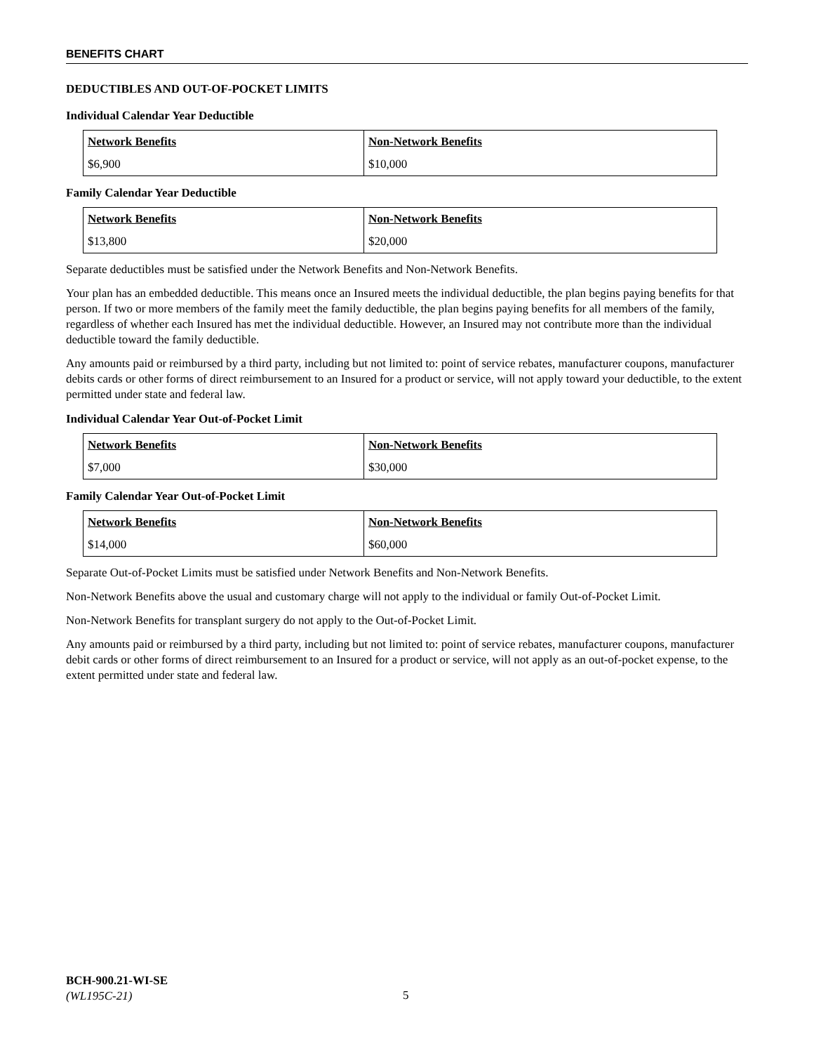BENEFITS CHART
DEDUCTIBLES AND OUT-OF-POCKET LIMITS
Individual Calendar Year Deductible
| Network Benefits | Non-Network Benefits |
| --- | --- |
| $6,900 | $10,000 |
Family Calendar Year Deductible
| Network Benefits | Non-Network Benefits |
| --- | --- |
| $13,800 | $20,000 |
Separate deductibles must be satisfied under the Network Benefits and Non-Network Benefits.
Your plan has an embedded deductible. This means once an Insured meets the individual deductible, the plan begins paying benefits for that person. If two or more members of the family meet the family deductible, the plan begins paying benefits for all members of the family, regardless of whether each Insured has met the individual deductible. However, an Insured may not contribute more than the individual deductible toward the family deductible.
Any amounts paid or reimbursed by a third party, including but not limited to: point of service rebates, manufacturer coupons, manufacturer debits cards or other forms of direct reimbursement to an Insured for a product or service, will not apply toward your deductible, to the extent permitted under state and federal law.
Individual Calendar Year Out-of-Pocket Limit
| Network Benefits | Non-Network Benefits |
| --- | --- |
| $7,000 | $30,000 |
Family Calendar Year Out-of-Pocket Limit
| Network Benefits | Non-Network Benefits |
| --- | --- |
| $14,000 | $60,000 |
Separate Out-of-Pocket Limits must be satisfied under Network Benefits and Non-Network Benefits.
Non-Network Benefits above the usual and customary charge will not apply to the individual or family Out-of-Pocket Limit.
Non-Network Benefits for transplant surgery do not apply to the Out-of-Pocket Limit.
Any amounts paid or reimbursed by a third party, including but not limited to: point of service rebates, manufacturer coupons, manufacturer debit cards or other forms of direct reimbursement to an Insured for a product or service, will not apply as an out-of-pocket expense, to the extent permitted under state and federal law.
BCH-900.21-WI-SE
(WL195C-21)
5